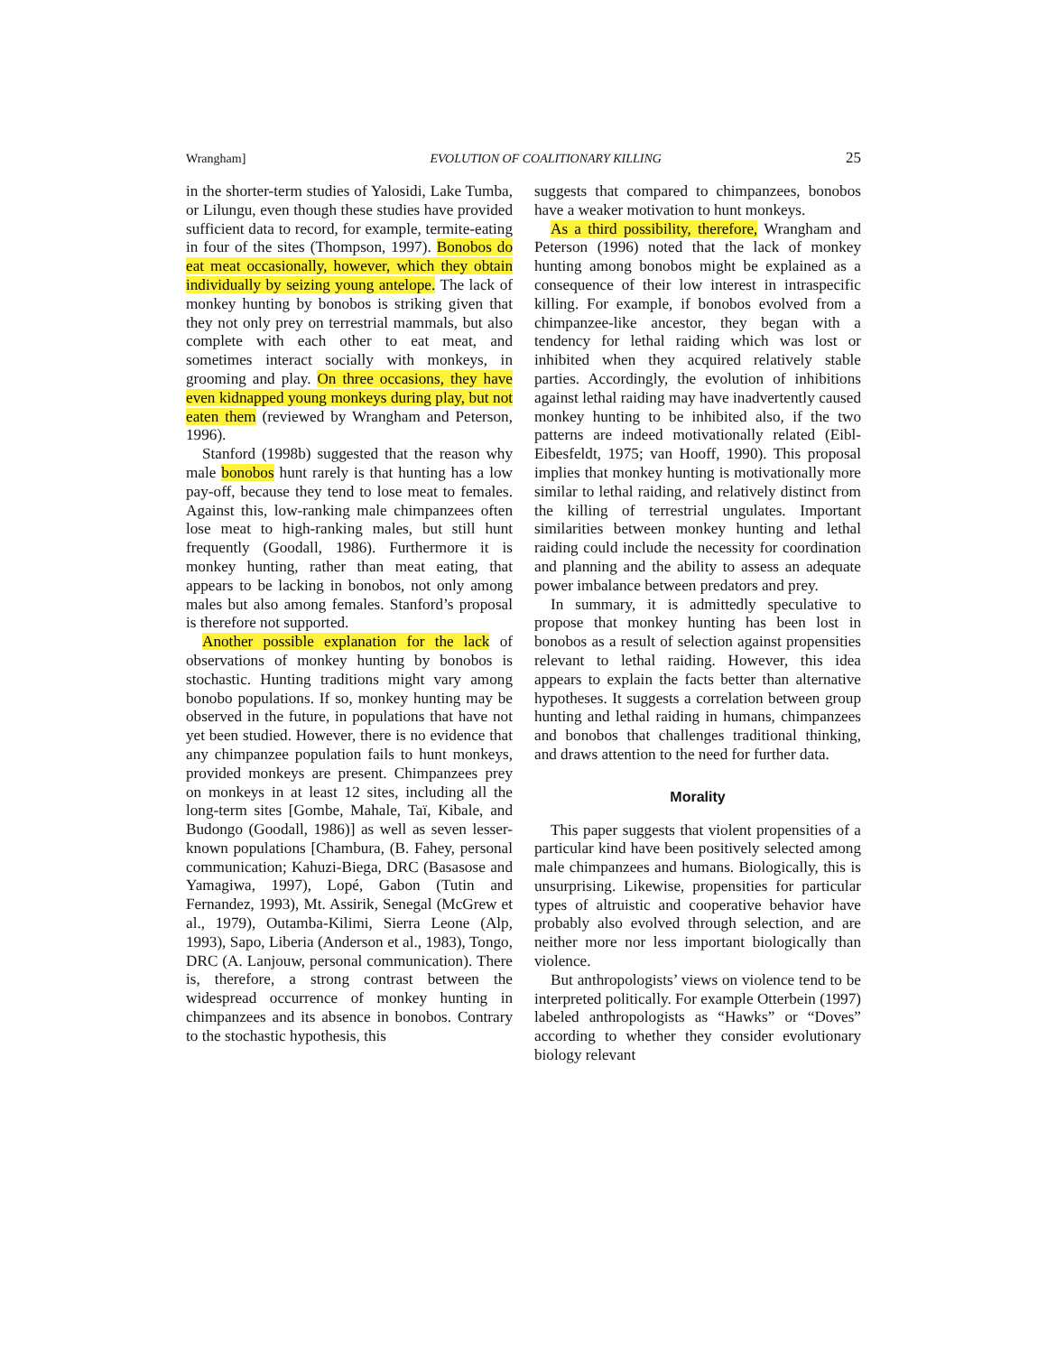Wrangham] EVOLUTION OF COALITIONARY KILLING 25
in the shorter-term studies of Yalosidi, Lake Tumba, or Lilungu, even though these studies have provided sufficient data to record, for example, termite-eating in four of the sites (Thompson, 1997). Bonobos do eat meat occasionally, however, which they obtain individually by seizing young antelope. The lack of monkey hunting by bonobos is striking given that they not only prey on terrestrial mammals, but also complete with each other to eat meat, and sometimes interact socially with monkeys, in grooming and play. On three occasions, they have even kidnapped young monkeys during play, but not eaten them (reviewed by Wrangham and Peterson, 1996).
Stanford (1998b) suggested that the reason why male bonobos hunt rarely is that hunting has a low pay-off, because they tend to lose meat to females. Against this, low-ranking male chimpanzees often lose meat to high-ranking males, but still hunt frequently (Goodall, 1986). Furthermore it is monkey hunting, rather than meat eating, that appears to be lacking in bonobos, not only among males but also among females. Stanford’s proposal is therefore not supported.
Another possible explanation for the lack of observations of monkey hunting by bonobos is stochastic. Hunting traditions might vary among bonobo populations. If so, monkey hunting may be observed in the future, in populations that have not yet been studied. However, there is no evidence that any chimpanzee population fails to hunt monkeys, provided monkeys are present. Chimpanzees prey on monkeys in at least 12 sites, including all the long-term sites [Gombe, Mahale, Taï, Kibale, and Budongo (Goodall, 1986)] as well as seven lesser-known populations [Chambura, (B. Fahey, personal communication; Kahuzi-Biega, DRC (Basasose and Yamagiwa, 1997), Lopé, Gabon (Tutin and Fernandez, 1993), Mt. Assirik, Senegal (McGrew et al., 1979), Outamba-Kilimi, Sierra Leone (Alp, 1993), Sapo, Liberia (Anderson et al., 1983), Tongo, DRC (A. Lanjouw, personal communication). There is, therefore, a strong contrast between the widespread occurrence of monkey hunting in chimpanzees and its absence in bonobos. Contrary to the stochastic hypothesis, this
suggests that compared to chimpanzees, bonobos have a weaker motivation to hunt monkeys.
As a third possibility, therefore, Wrangham and Peterson (1996) noted that the lack of monkey hunting among bonobos might be explained as a consequence of their low interest in intraspecific killing. For example, if bonobos evolved from a chimpanzee-like ancestor, they began with a tendency for lethal raiding which was lost or inhibited when they acquired relatively stable parties. Accordingly, the evolution of inhibitions against lethal raiding may have inadvertently caused monkey hunting to be inhibited also, if the two patterns are indeed motivationally related (Eibl-Eibesfeldt, 1975; van Hooff, 1990). This proposal implies that monkey hunting is motivationally more similar to lethal raiding, and relatively distinct from the killing of terrestrial ungulates. Important similarities between monkey hunting and lethal raiding could include the necessity for coordination and planning and the ability to assess an adequate power imbalance between predators and prey.
In summary, it is admittedly speculative to propose that monkey hunting has been lost in bonobos as a result of selection against propensities relevant to lethal raiding. However, this idea appears to explain the facts better than alternative hypotheses. It suggests a correlation between group hunting and lethal raiding in humans, chimpanzees and bonobos that challenges traditional thinking, and draws attention to the need for further data.
Morality
This paper suggests that violent propensities of a particular kind have been positively selected among male chimpanzees and humans. Biologically, this is unsurprising. Likewise, propensities for particular types of altruistic and cooperative behavior have probably also evolved through selection, and are neither more nor less important biologically than violence.
But anthropologists’ views on violence tend to be interpreted politically. For example Otterbein (1997) labeled anthropologists as “Hawks” or “Doves” according to whether they consider evolutionary biology relevant